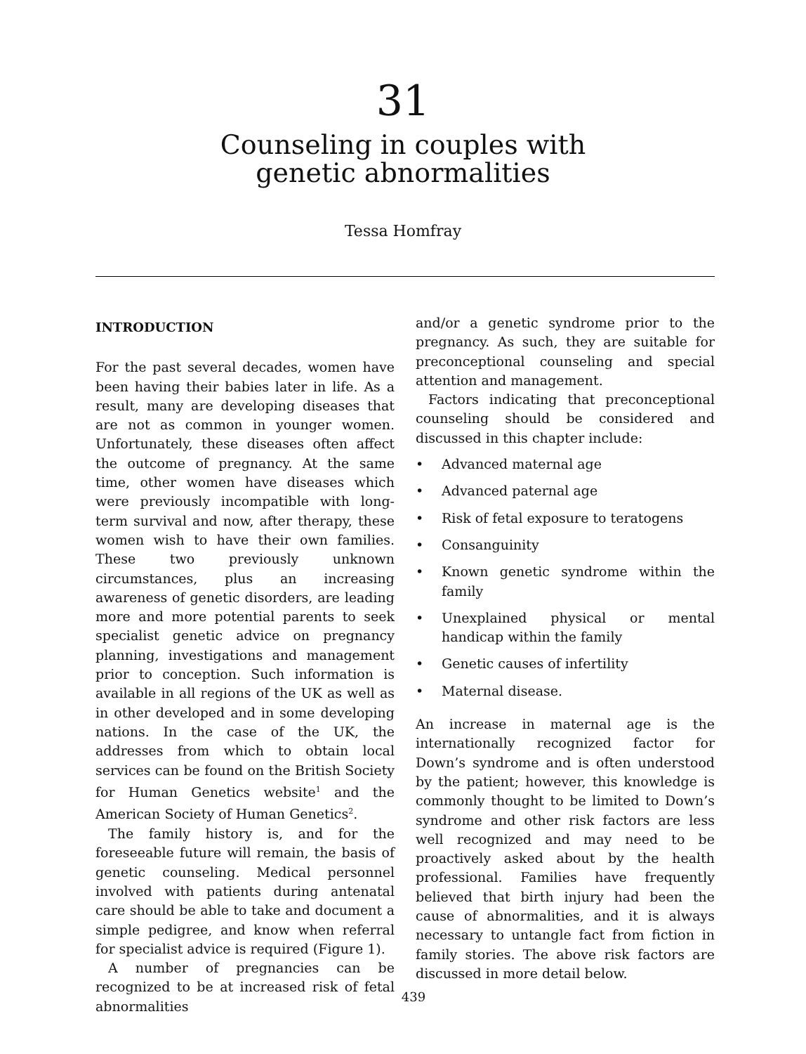31
Counseling in couples with
genetic abnormalities
Tessa Homfray
INTRODUCTION
For the past several decades, women have been having their babies later in life. As a result, many are developing diseases that are not as common in younger women. Unfortunately, these diseases often affect the outcome of pregnancy. At the same time, other women have diseases which were previously incompatible with long-term survival and now, after therapy, these women wish to have their own families. These two previously unknown circumstances, plus an increasing awareness of genetic disorders, are leading more and more potential parents to seek specialist genetic advice on pregnancy planning, investigations and management prior to conception. Such information is available in all regions of the UK as well as in other developed and in some developing nations. In the case of the UK, the addresses from which to obtain local services can be found on the British Society for Human Genetics website<sup>1</sup> and the American Society of Human Genetics<sup>2</sup>.
The family history is, and for the foreseeable future will remain, the basis of genetic counseling. Medical personnel involved with patients during antenatal care should be able to take and document a simple pedigree, and know when referral for specialist advice is required (Figure 1).
A number of pregnancies can be recognized to be at increased risk of fetal abnormalities
and/or a genetic syndrome prior to the pregnancy. As such, they are suitable for preconceptional counseling and special attention and management.
Factors indicating that preconceptional counseling should be considered and discussed in this chapter include:
• Advanced maternal age
• Advanced paternal age
• Risk of fetal exposure to teratogens
• Consanguinity
• Known genetic syndrome within the family
• Unexplained physical or mental handicap within the family
• Genetic causes of infertility
• Maternal disease.
An increase in maternal age is the internationally recognized factor for Down’s syndrome and is often understood by the patient; however, this knowledge is commonly thought to be limited to Down’s syndrome and other risk factors are less well recognized and may need to be proactively asked about by the health professional. Families have frequently believed that birth injury had been the cause of abnormalities, and it is always necessary to untangle fact from fiction in family stories. The above risk factors are discussed in more detail below.
439